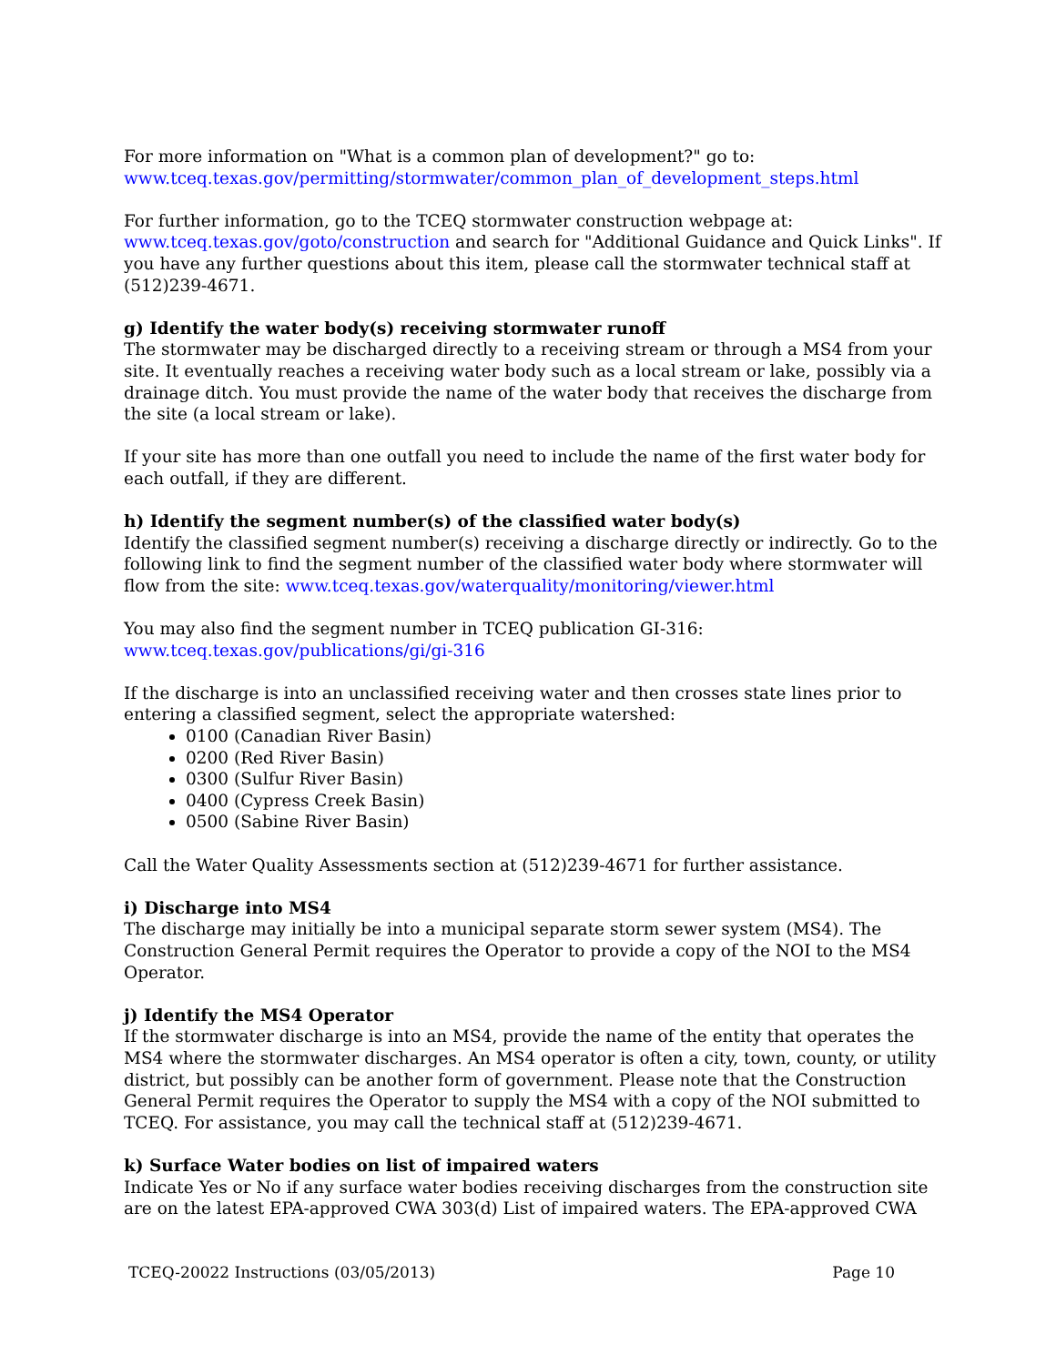For more information on "What is a common plan of development?" go to:
www.tceq.texas.gov/permitting/stormwater/common_plan_of_development_steps.html
For further information, go to the TCEQ stormwater construction webpage at:
www.tceq.texas.gov/goto/construction and search for "Additional Guidance and Quick Links". If you have any further questions about this item, please call the stormwater technical staff at (512)239-4671.
g) Identify the water body(s) receiving stormwater runoff
The stormwater may be discharged directly to a receiving stream or through a MS4 from your site. It eventually reaches a receiving water body such as a local stream or lake, possibly via a drainage ditch. You must provide the name of the water body that receives the discharge from the site (a local stream or lake).
If your site has more than one outfall you need to include the name of the first water body for each outfall, if they are different.
h) Identify the segment number(s) of the classified water body(s)
Identify the classified segment number(s) receiving a discharge directly or indirectly. Go to the following link to find the segment number of the classified water body where stormwater will flow from the site: www.tceq.texas.gov/waterquality/monitoring/viewer.html
You may also find the segment number in TCEQ publication GI-316:
www.tceq.texas.gov/publications/gi/gi-316
If the discharge is into an unclassified receiving water and then crosses state lines prior to entering a classified segment, select the appropriate watershed:
0100 (Canadian River Basin)
0200 (Red River Basin)
0300 (Sulfur River Basin)
0400 (Cypress Creek Basin)
0500 (Sabine River Basin)
Call the Water Quality Assessments section at (512)239-4671 for further assistance.
i) Discharge into MS4
The discharge may initially be into a municipal separate storm sewer system (MS4). The Construction General Permit requires the Operator to provide a copy of the NOI to the MS4 Operator.
j) Identify the MS4 Operator
If the stormwater discharge is into an MS4, provide the name of the entity that operates the MS4 where the stormwater discharges. An MS4 operator is often a city, town, county, or utility district, but possibly can be another form of government. Please note that the Construction General Permit requires the Operator to supply the MS4 with a copy of the NOI submitted to TCEQ. For assistance, you may call the technical staff at (512)239-4671.
k) Surface Water bodies on list of impaired waters
Indicate Yes or No if any surface water bodies receiving discharges from the construction site are on the latest EPA-approved CWA 303(d) List of impaired waters. The EPA-approved CWA
TCEQ-20022 Instructions (03/05/2013) Page 10